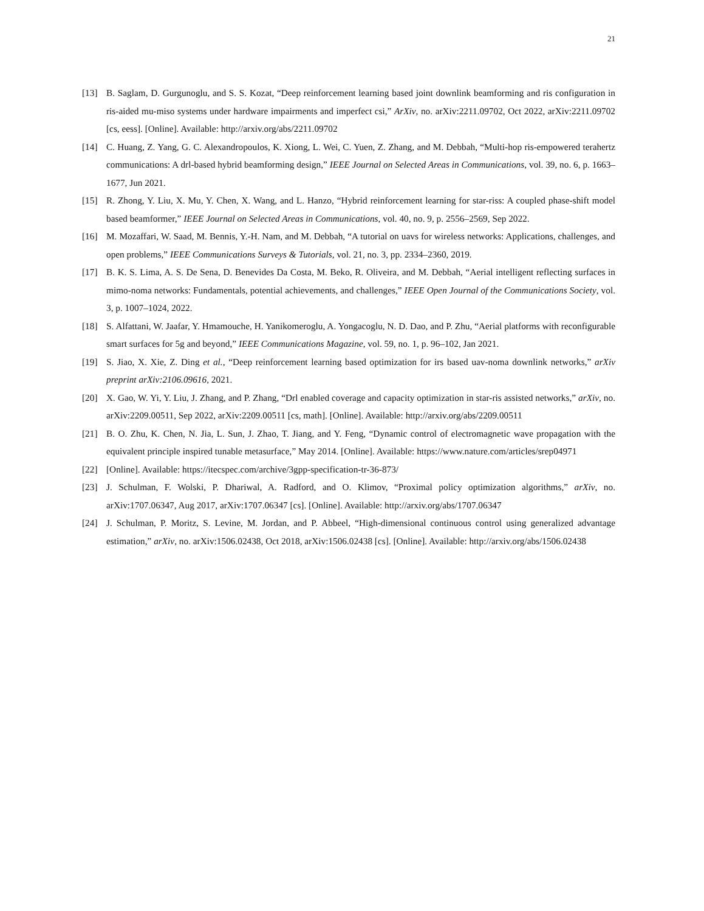21
[13] B. Saglam, D. Gurgunoglu, and S. S. Kozat, “Deep reinforcement learning based joint downlink beamforming and ris configuration in ris-aided mu-miso systems under hardware impairments and imperfect csi,” ArXiv, no. arXiv:2211.09702, Oct 2022, arXiv:2211.09702 [cs, eess]. [Online]. Available: http://arxiv.org/abs/2211.09702
[14] C. Huang, Z. Yang, G. C. Alexandropoulos, K. Xiong, L. Wei, C. Yuen, Z. Zhang, and M. Debbah, “Multi-hop ris-empowered terahertz communications: A drl-based hybrid beamforming design,” IEEE Journal on Selected Areas in Communications, vol. 39, no. 6, p. 1663–1677, Jun 2021.
[15] R. Zhong, Y. Liu, X. Mu, Y. Chen, X. Wang, and L. Hanzo, “Hybrid reinforcement learning for star-riss: A coupled phase-shift model based beamformer,” IEEE Journal on Selected Areas in Communications, vol. 40, no. 9, p. 2556–2569, Sep 2022.
[16] M. Mozaffari, W. Saad, M. Bennis, Y.-H. Nam, and M. Debbah, “A tutorial on uavs for wireless networks: Applications, challenges, and open problems,” IEEE Communications Surveys & Tutorials, vol. 21, no. 3, pp. 2334–2360, 2019.
[17] B. K. S. Lima, A. S. De Sena, D. Benevides Da Costa, M. Beko, R. Oliveira, and M. Debbah, “Aerial intelligent reflecting surfaces in mimo-noma networks: Fundamentals, potential achievements, and challenges,” IEEE Open Journal of the Communications Society, vol. 3, p. 1007–1024, 2022.
[18] S. Alfattani, W. Jaafar, Y. Hmamouche, H. Yanikomeroglu, A. Yongacoglu, N. D. Dao, and P. Zhu, “Aerial platforms with reconfigurable smart surfaces for 5g and beyond,” IEEE Communications Magazine, vol. 59, no. 1, p. 96–102, Jan 2021.
[19] S. Jiao, X. Xie, Z. Ding et al., “Deep reinforcement learning based optimization for irs based uav-noma downlink networks,” arXiv preprint arXiv:2106.09616, 2021.
[20] X. Gao, W. Yi, Y. Liu, J. Zhang, and P. Zhang, “Drl enabled coverage and capacity optimization in star-ris assisted networks,” arXiv, no. arXiv:2209.00511, Sep 2022, arXiv:2209.00511 [cs, math]. [Online]. Available: http://arxiv.org/abs/2209.00511
[21] B. O. Zhu, K. Chen, N. Jia, L. Sun, J. Zhao, T. Jiang, and Y. Feng, “Dynamic control of electromagnetic wave propagation with the equivalent principle inspired tunable metasurface,” May 2014. [Online]. Available: https://www.nature.com/articles/srep04971
[22] [Online]. Available: https://itecspec.com/archive/3gpp-specification-tr-36-873/
[23] J. Schulman, F. Wolski, P. Dhariwal, A. Radford, and O. Klimov, “Proximal policy optimization algorithms,” arXiv, no. arXiv:1707.06347, Aug 2017, arXiv:1707.06347 [cs]. [Online]. Available: http://arxiv.org/abs/1707.06347
[24] J. Schulman, P. Moritz, S. Levine, M. Jordan, and P. Abbeel, “High-dimensional continuous control using generalized advantage estimation,” arXiv, no. arXiv:1506.02438, Oct 2018, arXiv:1506.02438 [cs]. [Online]. Available: http://arxiv.org/abs/1506.02438